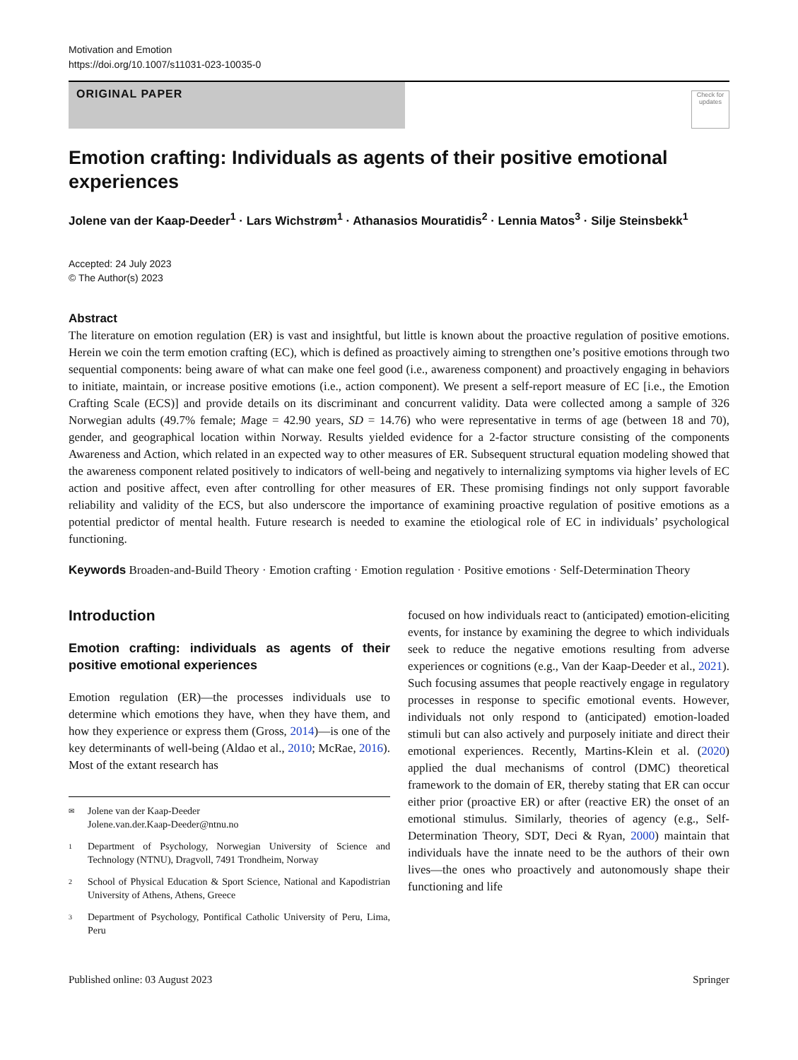Motivation and Emotion
https://doi.org/10.1007/s11031-023-10035-0
ORIGINAL PAPER
Check for updates
Emotion crafting: Individuals as agents of their positive emotional experiences
Jolene van der Kaap‑Deeder<sup>1</sup> · Lars Wichstrøm<sup>1</sup> · Athanasios Mouratidis<sup>2</sup> · Lennia Matos<sup>3</sup> · Silje Steinsbekk<sup>1</sup>
Accepted: 24 July 2023
© The Author(s) 2023
Abstract
The literature on emotion regulation (ER) is vast and insightful, but little is known about the proactive regulation of positive emotions. Herein we coin the term emotion crafting (EC), which is defined as proactively aiming to strengthen one’s positive emotions through two sequential components: being aware of what can make one feel good (i.e., awareness component) and proactively engaging in behaviors to initiate, maintain, or increase positive emotions (i.e., action component). We present a self-report measure of EC [i.e., the Emotion Crafting Scale (ECS)] and provide details on its discriminant and concurrent validity. Data were collected among a sample of 326 Norwegian adults (49.7% female; Mage = 42.90 years, SD = 14.76) who were representative in terms of age (between 18 and 70), gender, and geographical location within Norway. Results yielded evidence for a 2-factor structure consisting of the components Awareness and Action, which related in an expected way to other measures of ER. Subsequent structural equation modeling showed that the awareness component related positively to indicators of well-being and negatively to internalizing symptoms via higher levels of EC action and positive affect, even after controlling for other measures of ER. These promising findings not only support favorable reliability and validity of the ECS, but also underscore the importance of examining proactive regulation of positive emotions as a potential predictor of mental health. Future research is needed to examine the etiological role of EC in individuals’ psychological functioning.
Keywords Broaden-and-Build Theory · Emotion crafting · Emotion regulation · Positive emotions · Self-Determination Theory
Introduction
Emotion crafting: individuals as agents of their positive emotional experiences
Emotion regulation (ER)—the processes individuals use to determine which emotions they have, when they have them, and how they experience or express them (Gross, 2014)—is one of the key determinants of well-being (Aldao et al., 2010; McRae, 2016). Most of the extant research has
✉ Jolene van der Kaap-Deeder
Jolene.van.der.Kaap-Deeder@ntnu.no
1 Department of Psychology, Norwegian University of Science and Technology (NTNU), Dragvoll, 7491 Trondheim, Norway
2 School of Physical Education & Sport Science, National and Kapodistrian University of Athens, Athens, Greece
3 Department of Psychology, Pontifical Catholic University of Peru, Lima, Peru
focused on how individuals react to (anticipated) emotion-eliciting events, for instance by examining the degree to which individuals seek to reduce the negative emotions resulting from adverse experiences or cognitions (e.g., Van der Kaap-Deeder et al., 2021). Such focusing assumes that people reactively engage in regulatory processes in response to specific emotional events. However, individuals not only respond to (anticipated) emotion-loaded stimuli but can also actively and purposely initiate and direct their emotional experiences. Recently, Martins-Klein et al. (2020) applied the dual mechanisms of control (DMC) theoretical framework to the domain of ER, thereby stating that ER can occur either prior (proactive ER) or after (reactive ER) the onset of an emotional stimulus. Similarly, theories of agency (e.g., Self-Determination Theory, SDT, Deci & Ryan, 2000) maintain that individuals have the innate need to be the authors of their own lives—the ones who proactively and autonomously shape their functioning and life
Published online: 03 August 2023 Springer